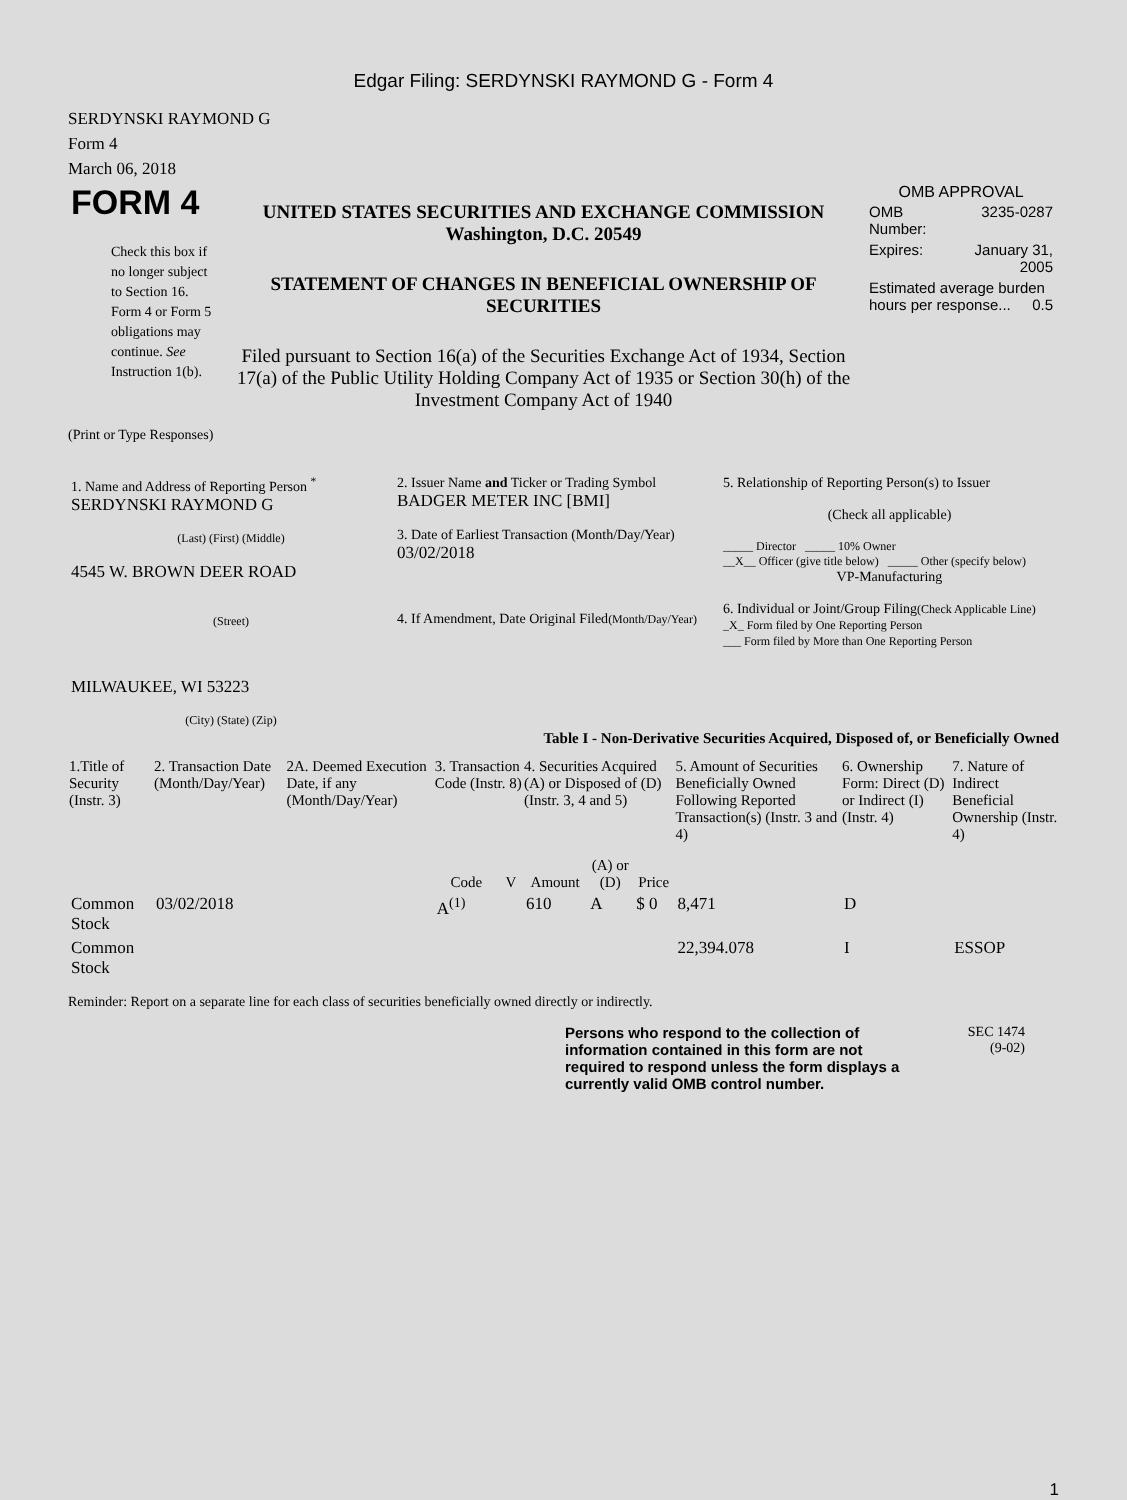Edgar Filing: SERDYNSKI RAYMOND G - Form 4
SERDYNSKI RAYMOND G
Form 4
March 06, 2018
| FORM 4 Check this box if no longer subject to Section 16. Form 4 or Form 5 obligations may continue. See Instruction 1(b). | UNITED STATES SECURITIES AND EXCHANGE COMMISSION Washington, D.C. 20549 STATEMENT OF CHANGES IN BENEFICIAL OWNERSHIP OF SECURITIES Filed pursuant to Section 16(a) of the Securities Exchange Act of 1934, Section 17(a) of the Public Utility Holding Company Act of 1935 or Section 30(h) of the Investment Company Act of 1940 | OMB APPROVAL / OMB Number: / 3235-0287 / / Expires: / January 31, 2005 / / Estimated average burden hours per response... 0.5 / / |
(Print or Type Responses)
| 1. Name and Address of Reporting Person <sup>*</sup> SERDYNSKI RAYMOND G (Last) (First) (Middle) 4545 W. BROWN DEER ROAD (Street) MILWAUKEE, WI 53223 (City) (State) (Zip) | 2. Issuer Name and Ticker or Trading Symbol BADGER METER INC [BMI] 3. Date of Earliest Transaction (Month/Day/Year) 03/02/2018 4. If Amendment, Date Original Filed (Month/Day/Year) | 5. Relationship of Reporting Person(s) to Issuer (Check all applicable) _____ Director _____ 10% Owner __X__ Officer (give title below) _____ Other (specify below) VP-Manufacturing 6. Individual or Joint/Group Filing (Check Applicable Line) _X_ Form filed by One Reporting Person ___ Form filed by More than One Reporting Person |
Table I - Non-Derivative Securities Acquired, Disposed of, or Beneficially Owned
| 1.Title of Security (Instr. 3) | 2. Transaction Date (Month/Day/Year) | 2A. Deemed Execution Date, if any (Month/Day/Year) | 3. Transaction Code (Instr. 8) | | 4. Securities Acquired (A) or Disposed of (D) (Instr. 3, 4 and 5) | | | 5. Amount of Securities Beneficially Owned Following Reported Transaction(s) (Instr. 3 and 4) | 6. Ownership Form: Direct (D) or Indirect (I) (Instr. 4) | 7. Nature of Indirect Beneficial Ownership (Instr. 4) |
| --- | --- | --- | --- | --- | --- | --- | --- | --- | --- | --- |
| | | | Code | V | Amount | (A) or (D) | Price | | | |
| Common Stock | 03/02/2018 | | A<sup>(1)</sup> | | 610 | A | $ 0 | 8,471 | D | |
| Common Stock | | | | | | | | 22,394.078 | I | ESSOP |
Reminder: Report on a separate line for each class of securities beneficially owned directly or indirectly.
Persons who respond to the collection of information contained in this form are not required to respond unless the form displays a currently valid OMB control number.
SEC 1474
(9-02)
1